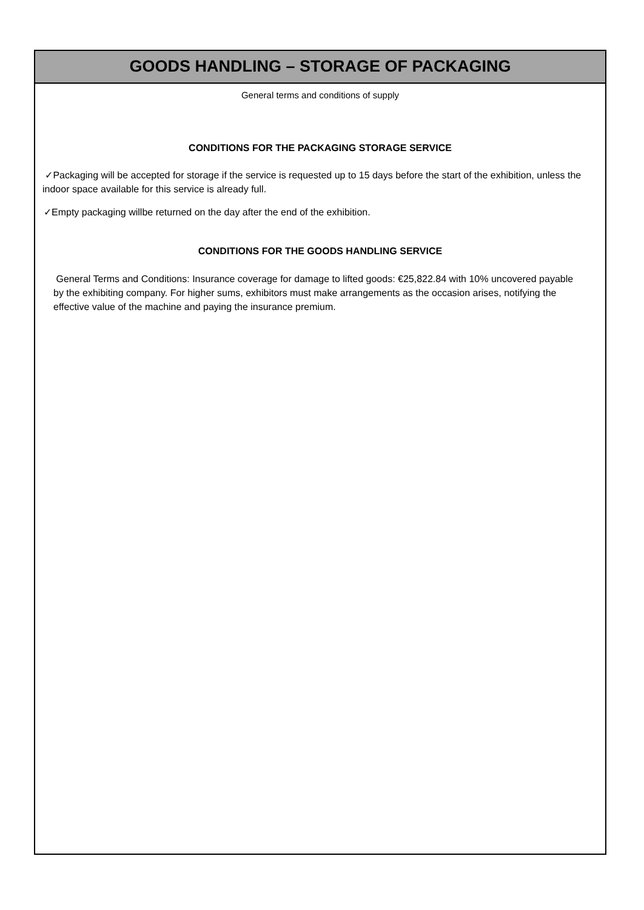GOODS HANDLING – STORAGE OF PACKAGING
General terms and conditions of supply
CONDITIONS FOR THE PACKAGING STORAGE SERVICE
✓Packaging will be accepted for storage if the service is requested up to 15 days before the start of the exhibition, unless the indoor space available for this service is already full.
✓Empty packaging willbe returned on the day after the end of the exhibition.
CONDITIONS FOR THE GOODS HANDLING SERVICE
General Terms and Conditions: Insurance coverage for damage to lifted goods: €25,822.84 with 10% uncovered payable by the exhibiting company. For higher sums, exhibitors must make arrangements as the occasion arises, notifying the effective value of the machine and paying the insurance premium.